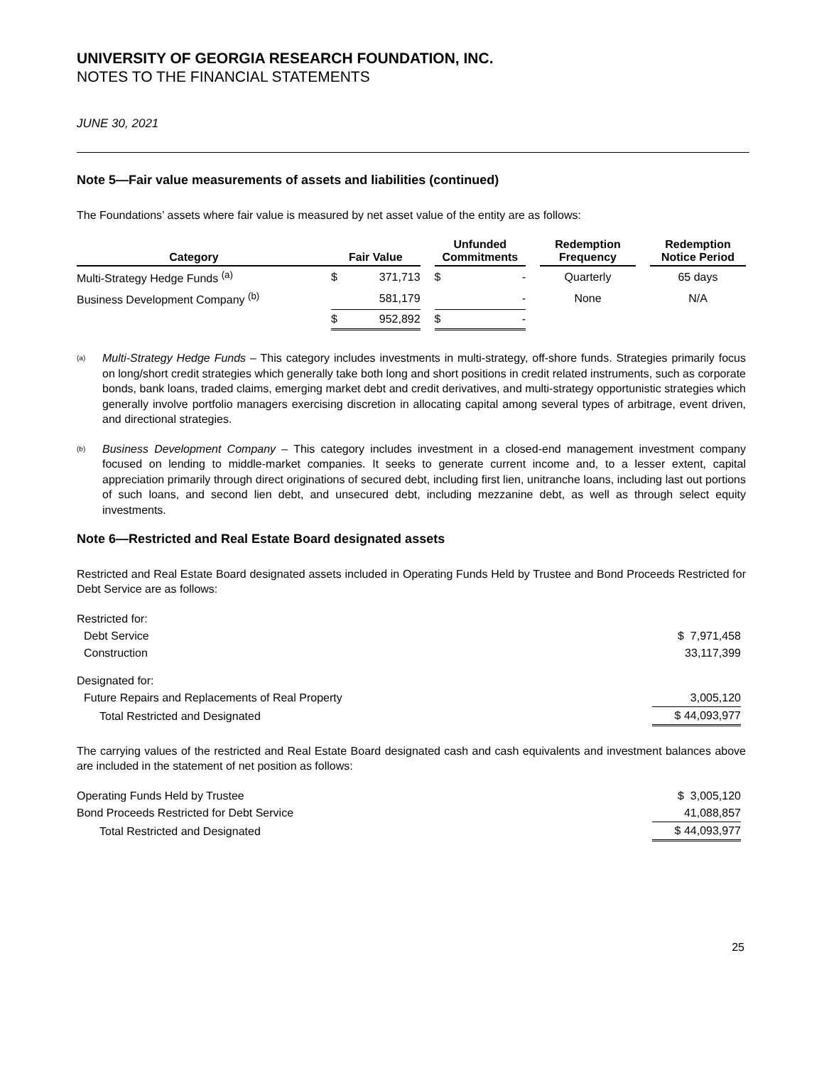UNIVERSITY OF GEORGIA RESEARCH FOUNDATION, INC.
NOTES TO THE FINANCIAL STATEMENTS
JUNE 30, 2021
Note 5—Fair value measurements of assets and liabilities (continued)
The Foundations’ assets where fair value is measured by net asset value of the entity are as follows:
| Category | | Fair Value | | | Unfunded Commitments | | | Redemption Frequency | | Redemption Notice Period |
| --- | --- | --- | --- | --- | --- | --- | --- | --- | --- | --- |
| Multi-Strategy Hedge Funds <sup>(a)</sup> | | $ | 371,713 | | $ | - | | Quarterly | | 65 days |
| Business Development Company <sup>(b)</sup> | | | 581,179 | | | - | | None | | N/A |
| | | $ | 952,892 | | $ | - | | | | |
<sup>(a)</sup>
Multi-Strategy Hedge Funds – This category includes investments in multi-strategy, off-shore funds. Strategies primarily focus on long/short credit strategies which generally take both long and short positions in credit related instruments, such as corporate bonds, bank loans, traded claims, emerging market debt and credit derivatives, and multi-strategy opportunistic strategies which generally involve portfolio managers exercising discretion in allocating capital among several types of arbitrage, event driven, and directional strategies.
<sup>(b)</sup>
Business Development Company – This category includes investment in a closed-end management investment company focused on lending to middle-market companies. It seeks to generate current income and, to a lesser extent, capital appreciation primarily through direct originations of secured debt, including first lien, unitranche loans, including last out portions of such loans, and second lien debt, and unsecured debt, including mezzanine debt, as well as through select equity investments.
Note 6—Restricted and Real Estate Board designated assets
Restricted and Real Estate Board designated assets included in Operating Funds Held by Trustee and Bond Proceeds Restricted for Debt Service are as follows:
| Restricted for: | |
| Debt Service | $ 7,971,458 |
| Construction | 33,117,399 |
| Designated for: | |
| Future Repairs and Replacements of Real Property | 3,005,120 |
| Total Restricted and Designated | $ 44,093,977 |
The carrying values of the restricted and Real Estate Board designated cash and cash equivalents and investment balances above are included in the statement of net position as follows:
| Operating Funds Held by Trustee | $ 3,005,120 |
| Bond Proceeds Restricted for Debt Service | 41,088,857 |
| Total Restricted and Designated | $ 44,093,977 |
25